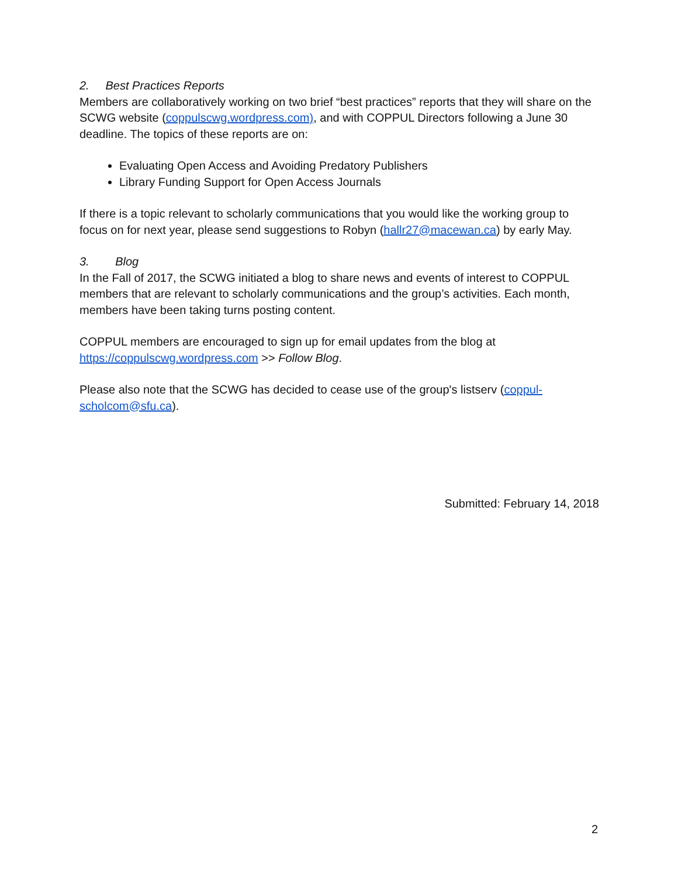2. Best Practices Reports
Members are collaboratively working on two brief “best practices” reports that they will share on the SCWG website (coppulscwg.wordpress.com), and with COPPUL Directors following a June 30 deadline. The topics of these reports are on:
Evaluating Open Access and Avoiding Predatory Publishers
Library Funding Support for Open Access Journals
If there is a topic relevant to scholarly communications that you would like the working group to focus on for next year, please send suggestions to Robyn (hallr27@macewan.ca) by early May.
3. Blog
In the Fall of 2017, the SCWG initiated a blog to share news and events of interest to COPPUL members that are relevant to scholarly communications and the group’s activities. Each month, members have been taking turns posting content.
COPPUL members are encouraged to sign up for email updates from the blog at https://coppulscwg.wordpress.com >> Follow Blog.
Please also note that the SCWG has decided to cease use of the group's listserv (coppul-scholcom@sfu.ca).
Submitted: February 14, 2018
2